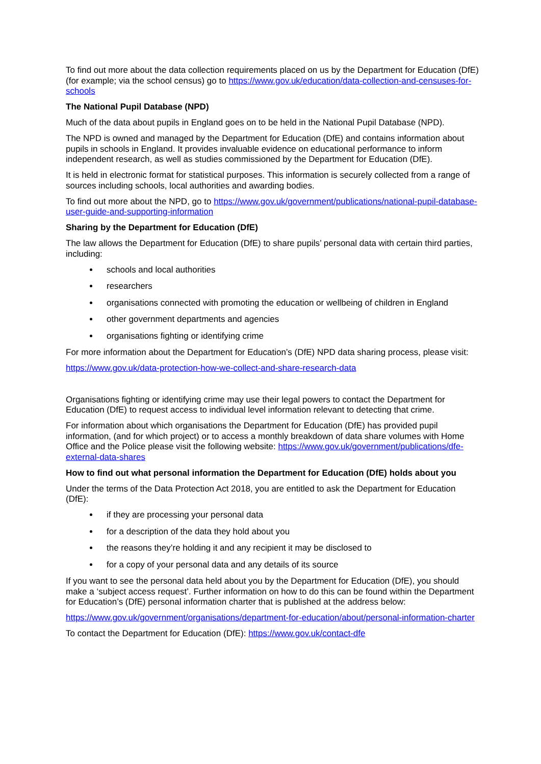To find out more about the data collection requirements placed on us by the Department for Education (DfE) (for example; via the school census) go to https://www.gov.uk/education/data-collection-and-censuses-for-schools
The National Pupil Database (NPD)
Much of the data about pupils in England goes on to be held in the National Pupil Database (NPD).
The NPD is owned and managed by the Department for Education (DfE) and contains information about pupils in schools in England. It provides invaluable evidence on educational performance to inform independent research, as well as studies commissioned by the Department for Education (DfE).
It is held in electronic format for statistical purposes. This information is securely collected from a range of sources including schools, local authorities and awarding bodies.
To find out more about the NPD, go to https://www.gov.uk/government/publications/national-pupil-database-user-guide-and-supporting-information
Sharing by the Department for Education (DfE)
The law allows the Department for Education (DfE) to share pupils’ personal data with certain third parties, including:
schools and local authorities
researchers
organisations connected with promoting the education or wellbeing of children in England
other government departments and agencies
organisations fighting or identifying crime
For more information about the Department for Education’s (DfE) NPD data sharing process, please visit:
https://www.gov.uk/data-protection-how-we-collect-and-share-research-data
Organisations fighting or identifying crime may use their legal powers to contact the Department for Education (DfE) to request access to individual level information relevant to detecting that crime.
For information about which organisations the Department for Education (DfE) has provided pupil information, (and for which project) or to access a monthly breakdown of data share volumes with Home Office and the Police please visit the following website: https://www.gov.uk/government/publications/dfe-external-data-shares
How to find out what personal information the Department for Education (DfE) holds about you
Under the terms of the Data Protection Act 2018, you are entitled to ask the Department for Education (DfE):
if they are processing your personal data
for a description of the data they hold about you
the reasons they’re holding it and any recipient it may be disclosed to
for a copy of your personal data and any details of its source
If you want to see the personal data held about you by the Department for Education (DfE), you should make a ‘subject access request’. Further information on how to do this can be found within the Department for Education’s (DfE) personal information charter that is published at the address below:
https://www.gov.uk/government/organisations/department-for-education/about/personal-information-charter
To contact the Department for Education (DfE): https://www.gov.uk/contact-dfe